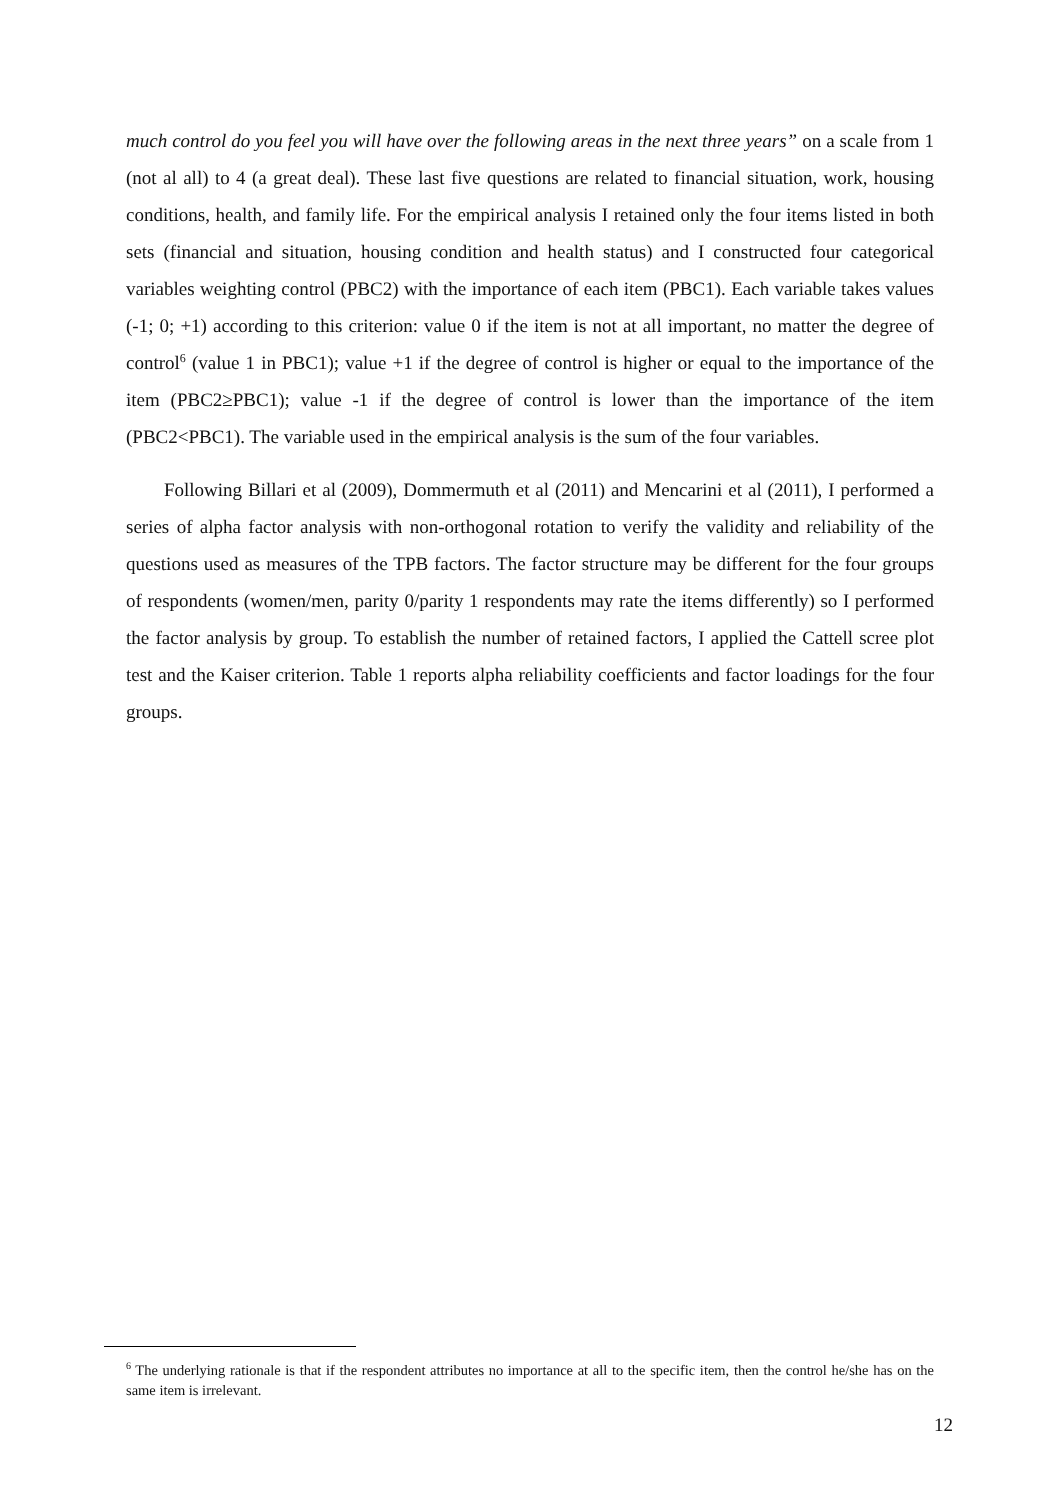much control do you feel you will have over the following areas in the next three years” on a scale from 1 (not al all) to 4 (a great deal). These last five questions are related to financial situation, work, housing conditions, health, and family life. For the empirical analysis I retained only the four items listed in both sets (financial and situation, housing condition and health status) and I constructed four categorical variables weighting control (PBC2) with the importance of each item (PBC1). Each variable takes values (-1; 0; +1) according to this criterion: value 0 if the item is not at all important, no matter the degree of control<sup>6</sup> (value 1 in PBC1); value +1 if the degree of control is higher or equal to the importance of the item (PBC2≥PBC1); value -1 if the degree of control is lower than the importance of the item (PBC2<PBC1). The variable used in the empirical analysis is the sum of the four variables.
Following Billari et al (2009), Dommermuth et al (2011) and Mencarini et al (2011), I performed a series of alpha factor analysis with non-orthogonal rotation to verify the validity and reliability of the questions used as measures of the TPB factors. The factor structure may be different for the four groups of respondents (women/men, parity 0/parity 1 respondents may rate the items differently) so I performed the factor analysis by group. To establish the number of retained factors, I applied the Cattell scree plot test and the Kaiser criterion. Table 1 reports alpha reliability coefficients and factor loadings for the four groups.
<sup>6</sup> The underlying rationale is that if the respondent attributes no importance at all to the specific item, then the control he/she has on the same item is irrelevant.
12